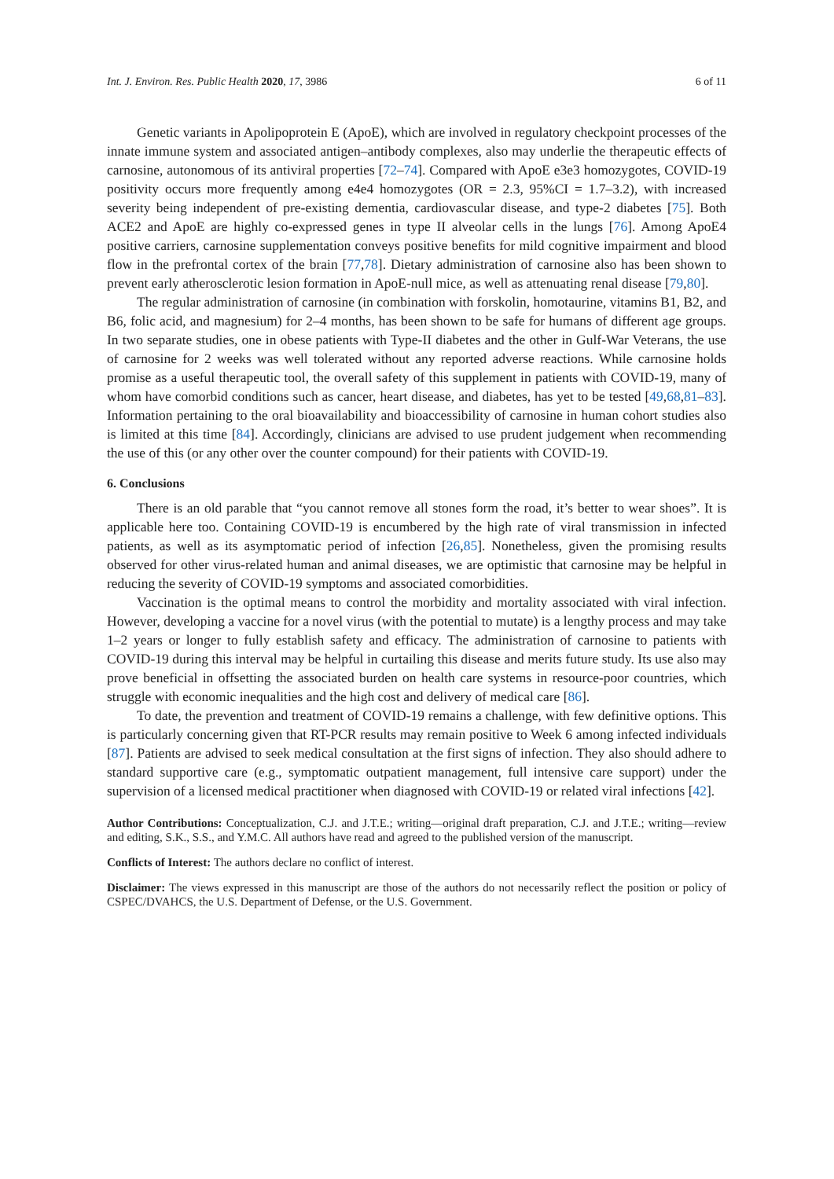Int. J. Environ. Res. Public Health 2020, 17, 3986 6 of 11
Genetic variants in Apolipoprotein E (ApoE), which are involved in regulatory checkpoint processes of the innate immune system and associated antigen–antibody complexes, also may underlie the therapeutic effects of carnosine, autonomous of its antiviral properties [72–74]. Compared with ApoE e3e3 homozygotes, COVID-19 positivity occurs more frequently among e4e4 homozygotes (OR = 2.3, 95%CI = 1.7–3.2), with increased severity being independent of pre-existing dementia, cardiovascular disease, and type-2 diabetes [75]. Both ACE2 and ApoE are highly co-expressed genes in type II alveolar cells in the lungs [76]. Among ApoE4 positive carriers, carnosine supplementation conveys positive benefits for mild cognitive impairment and blood flow in the prefrontal cortex of the brain [77,78]. Dietary administration of carnosine also has been shown to prevent early atherosclerotic lesion formation in ApoE-null mice, as well as attenuating renal disease [79,80].
The regular administration of carnosine (in combination with forskolin, homotaurine, vitamins B1, B2, and B6, folic acid, and magnesium) for 2–4 months, has been shown to be safe for humans of different age groups. In two separate studies, one in obese patients with Type-II diabetes and the other in Gulf-War Veterans, the use of carnosine for 2 weeks was well tolerated without any reported adverse reactions. While carnosine holds promise as a useful therapeutic tool, the overall safety of this supplement in patients with COVID-19, many of whom have comorbid conditions such as cancer, heart disease, and diabetes, has yet to be tested [49,68,81–83]. Information pertaining to the oral bioavailability and bioaccessibility of carnosine in human cohort studies also is limited at this time [84]. Accordingly, clinicians are advised to use prudent judgement when recommending the use of this (or any other over the counter compound) for their patients with COVID-19.
6. Conclusions
There is an old parable that “you cannot remove all stones form the road, it’s better to wear shoes”. It is applicable here too. Containing COVID-19 is encumbered by the high rate of viral transmission in infected patients, as well as its asymptomatic period of infection [26,85]. Nonetheless, given the promising results observed for other virus-related human and animal diseases, we are optimistic that carnosine may be helpful in reducing the severity of COVID-19 symptoms and associated comorbidities.
Vaccination is the optimal means to control the morbidity and mortality associated with viral infection. However, developing a vaccine for a novel virus (with the potential to mutate) is a lengthy process and may take 1–2 years or longer to fully establish safety and efficacy. The administration of carnosine to patients with COVID-19 during this interval may be helpful in curtailing this disease and merits future study. Its use also may prove beneficial in offsetting the associated burden on health care systems in resource-poor countries, which struggle with economic inequalities and the high cost and delivery of medical care [86].
To date, the prevention and treatment of COVID-19 remains a challenge, with few definitive options. This is particularly concerning given that RT-PCR results may remain positive to Week 6 among infected individuals [87]. Patients are advised to seek medical consultation at the first signs of infection. They also should adhere to standard supportive care (e.g., symptomatic outpatient management, full intensive care support) under the supervision of a licensed medical practitioner when diagnosed with COVID-19 or related viral infections [42].
Author Contributions: Conceptualization, C.J. and J.T.E.; writing—original draft preparation, C.J. and J.T.E.; writing—review and editing, S.K., S.S., and Y.M.C. All authors have read and agreed to the published version of the manuscript.
Conflicts of Interest: The authors declare no conflict of interest.
Disclaimer: The views expressed in this manuscript are those of the authors do not necessarily reflect the position or policy of CSPEC/DVAHCS, the U.S. Department of Defense, or the U.S. Government.